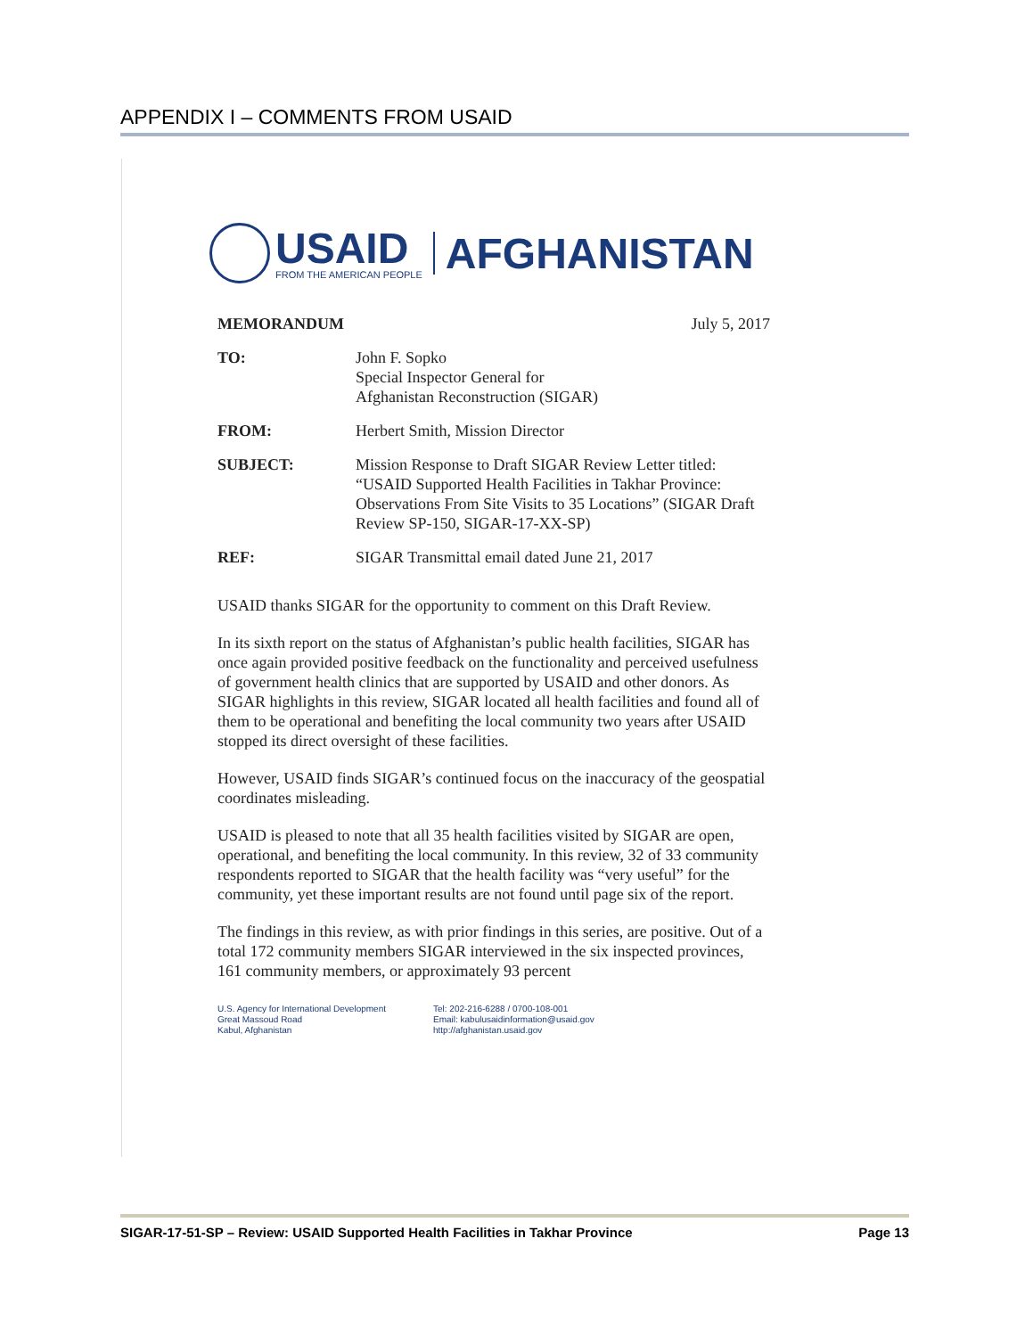APPENDIX I – COMMENTS FROM USAID
USAID
FROM THE AMERICAN PEOPLE
AFGHANISTAN
| MEMORANDUM | July 5, 2017 |
| TO: | John F. Sopko Special Inspector General for Afghanistan Reconstruction (SIGAR) |
| FROM: | Herbert Smith, Mission Director |
| SUBJECT: | Mission Response to Draft SIGAR Review Letter titled: “USAID Supported Health Facilities in Takhar Province: Observations From Site Visits to 35 Locations” (SIGAR Draft Review SP-150, SIGAR-17-XX-SP) |
| REF: | SIGAR Transmittal email dated June 21, 2017 |
USAID thanks SIGAR for the opportunity to comment on this Draft Review.
In its sixth report on the status of Afghanistan’s public health facilities, SIGAR has once again provided positive feedback on the functionality and perceived usefulness of government health clinics that are supported by USAID and other donors. As SIGAR highlights in this review, SIGAR located all health facilities and found all of them to be operational and benefiting the local community two years after USAID stopped its direct oversight of these facilities.
However, USAID finds SIGAR’s continued focus on the inaccuracy of the geospatial coordinates misleading.
USAID is pleased to note that all 35 health facilities visited by SIGAR are open, operational, and benefiting the local community. In this review, 32 of 33 community respondents reported to SIGAR that the health facility was “very useful” for the community, yet these important results are not found until page six of the report.
The findings in this review, as with prior findings in this series, are positive. Out of a total 172 community members SIGAR interviewed in the six inspected provinces, 161 community members, or approximately 93 percent
U.S. Agency for International Development
Great Massoud Road
Kabul, Afghanistan
Tel: 202-216-6288 / 0700-108-001
Email: kabulusaidinformation@usaid.gov
http://afghanistan.usaid.gov
SIGAR-17-51-SP – Review: USAID Supported Health Facilities in Takhar Province Page 13